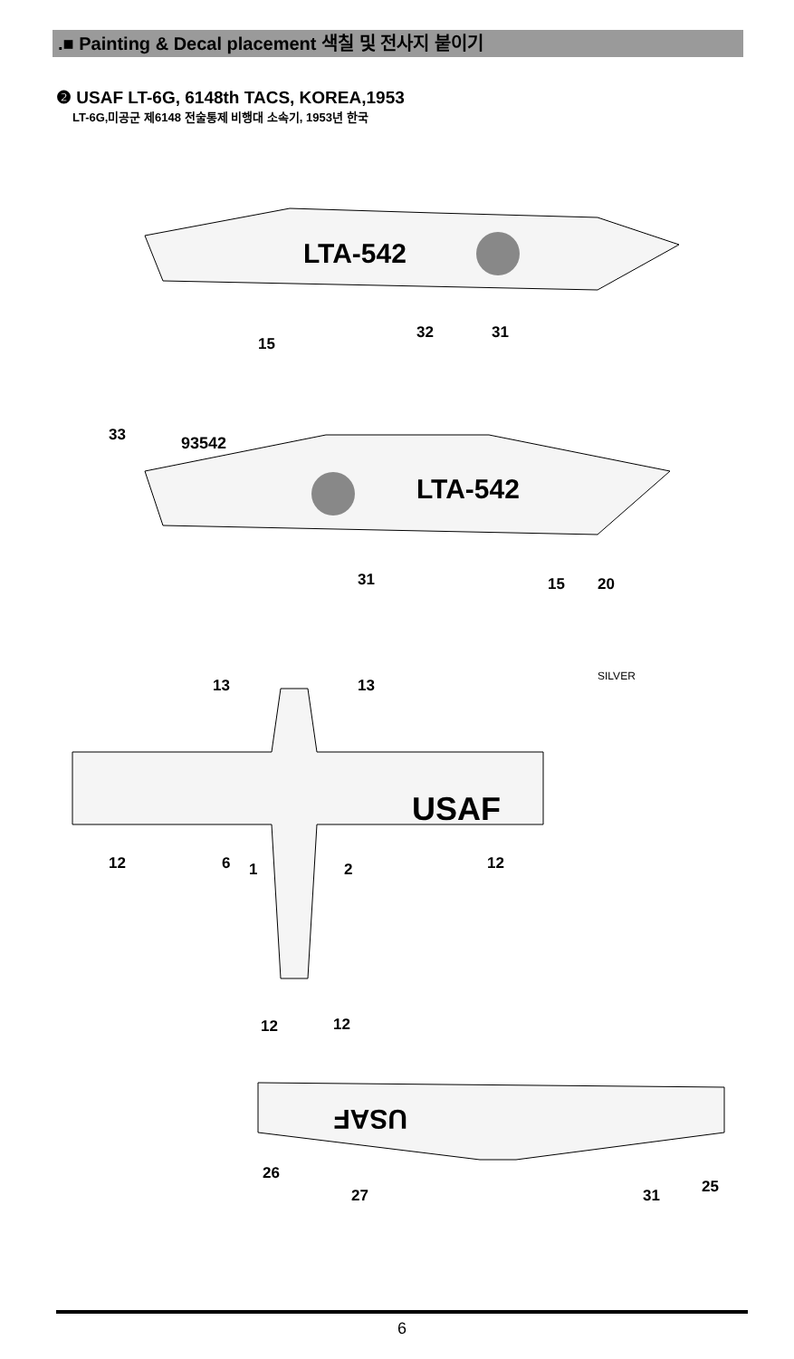.■ Painting & Decal placement 색칠 및 전사지 붙이기
❷ USAF LT-6G, 6148th TACS, KOREA,1953
LT-6G,미공군 제6148 전술통제 비행대 소속기, 1953년 한국
LTA-542
15
32
31
LTA-542
33
93542
31
15
20
USAF
13
13
SILVER
12
6
1
2
12
12
12
USAF
26
27
31
25
6